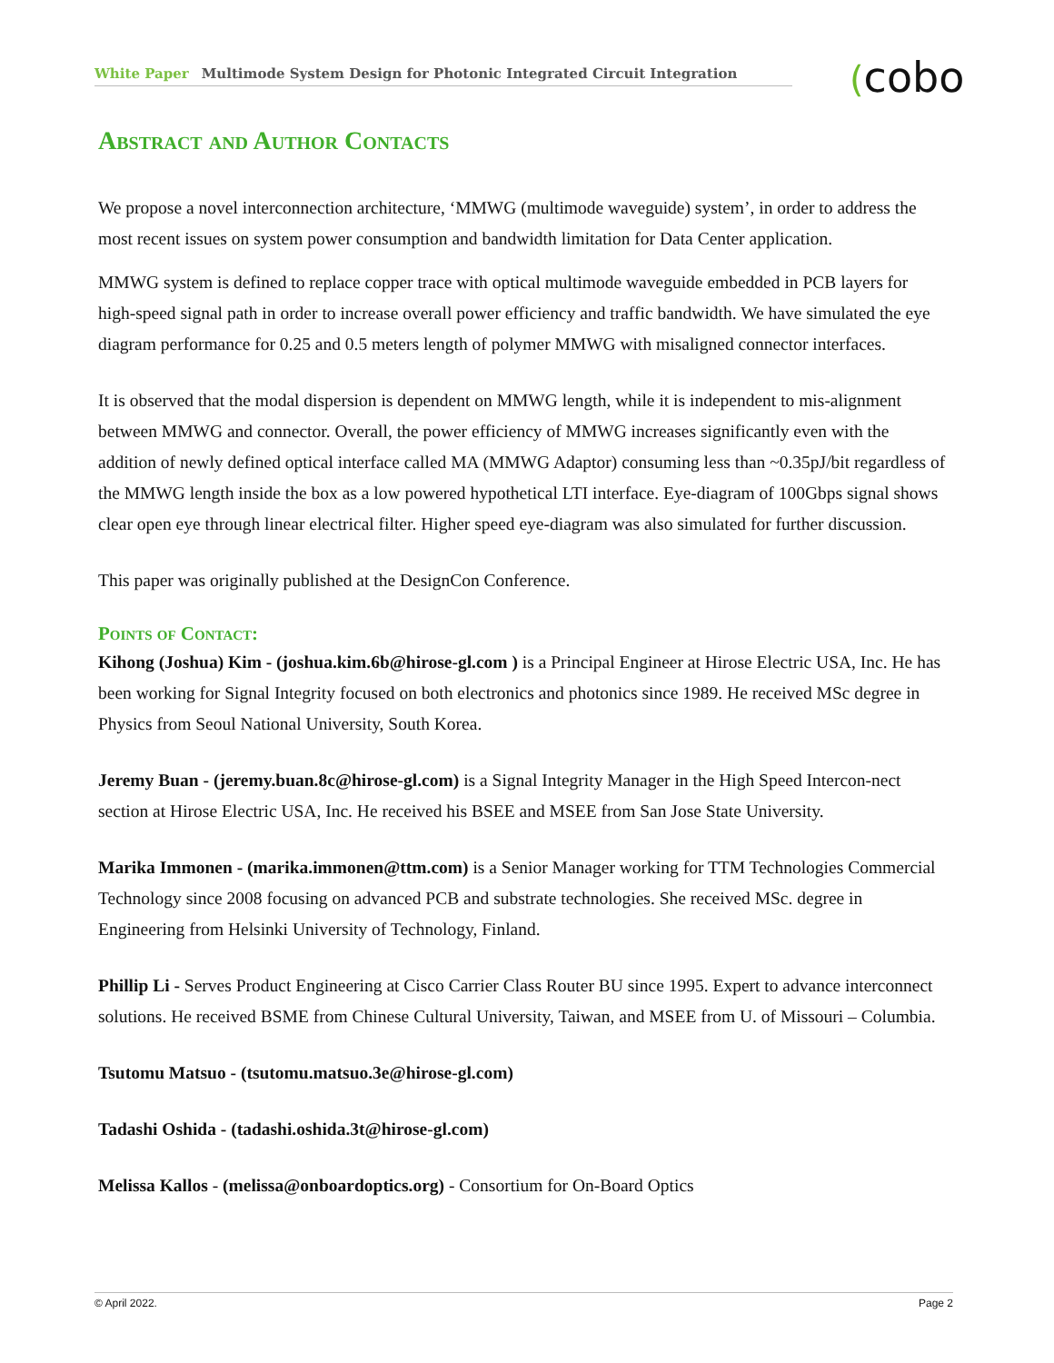White Paper Multimode System Design for Photonic Integrated Circuit Integration (cobo
Abstract and Author Contacts
We propose a novel interconnection architecture, ‘MMWG (multimode waveguide) system’, in order to address the most recent issues on system power consumption and bandwidth limitation for Data Center application.
MMWG system is defined to replace copper trace with optical multimode waveguide embedded in PCB layers for high-speed signal path in order to increase overall power efficiency and traffic bandwidth. We have simulated the eye diagram performance for 0.25 and 0.5 meters length of polymer MMWG with misaligned connector interfaces.
It is observed that the modal dispersion is dependent on MMWG length, while it is independent to mis-alignment between MMWG and connector. Overall, the power efficiency of MMWG increases significantly even with the addition of newly defined optical interface called MA (MMWG Adaptor) consuming less than ~0.35pJ/bit regardless of the MMWG length inside the box as a low powered hypothetical LTI interface. Eye-diagram of 100Gbps signal shows clear open eye through linear electrical filter. Higher speed eye-diagram was also simulated for further discussion.
This paper was originally published at the DesignCon Conference.
Points of Contact:
Kihong (Joshua) Kim - (joshua.kim.6b@hirose-gl.com ) is a Principal Engineer at Hirose Electric USA, Inc. He has been working for Signal Integrity focused on both electronics and photonics since 1989. He received MSc degree in Physics from Seoul National University, South Korea.
Jeremy Buan - (jeremy.buan.8c@hirose-gl.com) is a Signal Integrity Manager in the High Speed Intercon-nect section at Hirose Electric USA, Inc. He received his BSEE and MSEE from San Jose State University.
Marika Immonen - (marika.immonen@ttm.com) is a Senior Manager working for TTM Technologies Commercial Technology since 2008 focusing on advanced PCB and substrate technologies. She received MSc. degree in Engineering from Helsinki University of Technology, Finland.
Phillip Li - Serves Product Engineering at Cisco Carrier Class Router BU since 1995. Expert to advance interconnect solutions. He received BSME from Chinese Cultural University, Taiwan, and MSEE from U. of Missouri – Columbia.
Tsutomu Matsuo - (tsutomu.matsuo.3e@hirose-gl.com)
Tadashi Oshida - (tadashi.oshida.3t@hirose-gl.com)
Melissa Kallos - (melissa@onboardoptics.org) - Consortium for On-Board Optics
© April 2022. Page 2